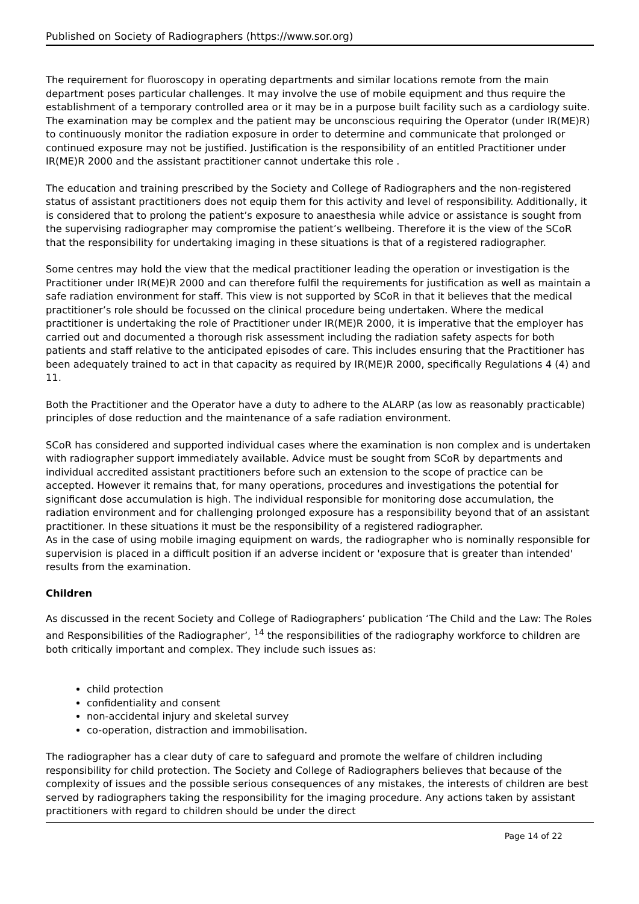Published on Society of Radiographers (https://www.sor.org)
The requirement for fluoroscopy in operating departments and similar locations remote from the main department poses particular challenges. It may involve the use of mobile equipment and thus require the establishment of a temporary controlled area or it may be in a purpose built facility such as a cardiology suite. The examination may be complex and the patient may be unconscious requiring the Operator (under IR(ME)R) to continuously monitor the radiation exposure in order to determine and communicate that prolonged or continued exposure may not be justified. Justification is the responsibility of an entitled Practitioner under IR(ME)R 2000 and the assistant practitioner cannot undertake this role .
The education and training prescribed by the Society and College of Radiographers and the non-registered status of assistant practitioners does not equip them for this activity and level of responsibility. Additionally, it is considered that to prolong the patient’s exposure to anaesthesia while advice or assistance is sought from the supervising radiographer may compromise the patient’s wellbeing. Therefore it is the view of the SCoR that the responsibility for undertaking imaging in these situations is that of a registered radiographer.
Some centres may hold the view that the medical practitioner leading the operation or investigation is the Practitioner under IR(ME)R 2000 and can therefore fulfil the requirements for justification as well as maintain a safe radiation environment for staff. This view is not supported by SCoR in that it believes that the medical practitioner’s role should be focussed on the clinical procedure being undertaken. Where the medical practitioner is undertaking the role of Practitioner under IR(ME)R 2000, it is imperative that the employer has carried out and documented a thorough risk assessment including the radiation safety aspects for both patients and staff relative to the anticipated episodes of care. This includes ensuring that the Practitioner has been adequately trained to act in that capacity as required by IR(ME)R 2000, specifically Regulations 4 (4) and 11.
Both the Practitioner and the Operator have a duty to adhere to the ALARP (as low as reasonably practicable) principles of dose reduction and the maintenance of a safe radiation environment.
SCoR has considered and supported individual cases where the examination is non complex and is undertaken with radiographer support immediately available. Advice must be sought from SCoR by departments and individual accredited assistant practitioners before such an extension to the scope of practice can be accepted. However it remains that, for many operations, procedures and investigations the potential for significant dose accumulation is high. The individual responsible for monitoring dose accumulation, the radiation environment and for challenging prolonged exposure has a responsibility beyond that of an assistant practitioner. In these situations it must be the responsibility of a registered radiographer.
As in the case of using mobile imaging equipment on wards, the radiographer who is nominally responsible for supervision is placed in a difficult position if an adverse incident or 'exposure that is greater than intended' results from the examination.
Children
As discussed in the recent Society and College of Radiographers’ publication ‘The Child and the Law: The Roles and Responsibilities of the Radiographer’, <sup>14</sup> the responsibilities of the radiography workforce to children are both critically important and complex. They include such issues as:
child protection
confidentiality and consent
non-accidental injury and skeletal survey
co-operation, distraction and immobilisation.
The radiographer has a clear duty of care to safeguard and promote the welfare of children including responsibility for child protection. The Society and College of Radiographers believes that because of the complexity of issues and the possible serious consequences of any mistakes, the interests of children are best served by radiographers taking the responsibility for the imaging procedure. Any actions taken by assistant practitioners with regard to children should be under the direct
Page 14 of 22